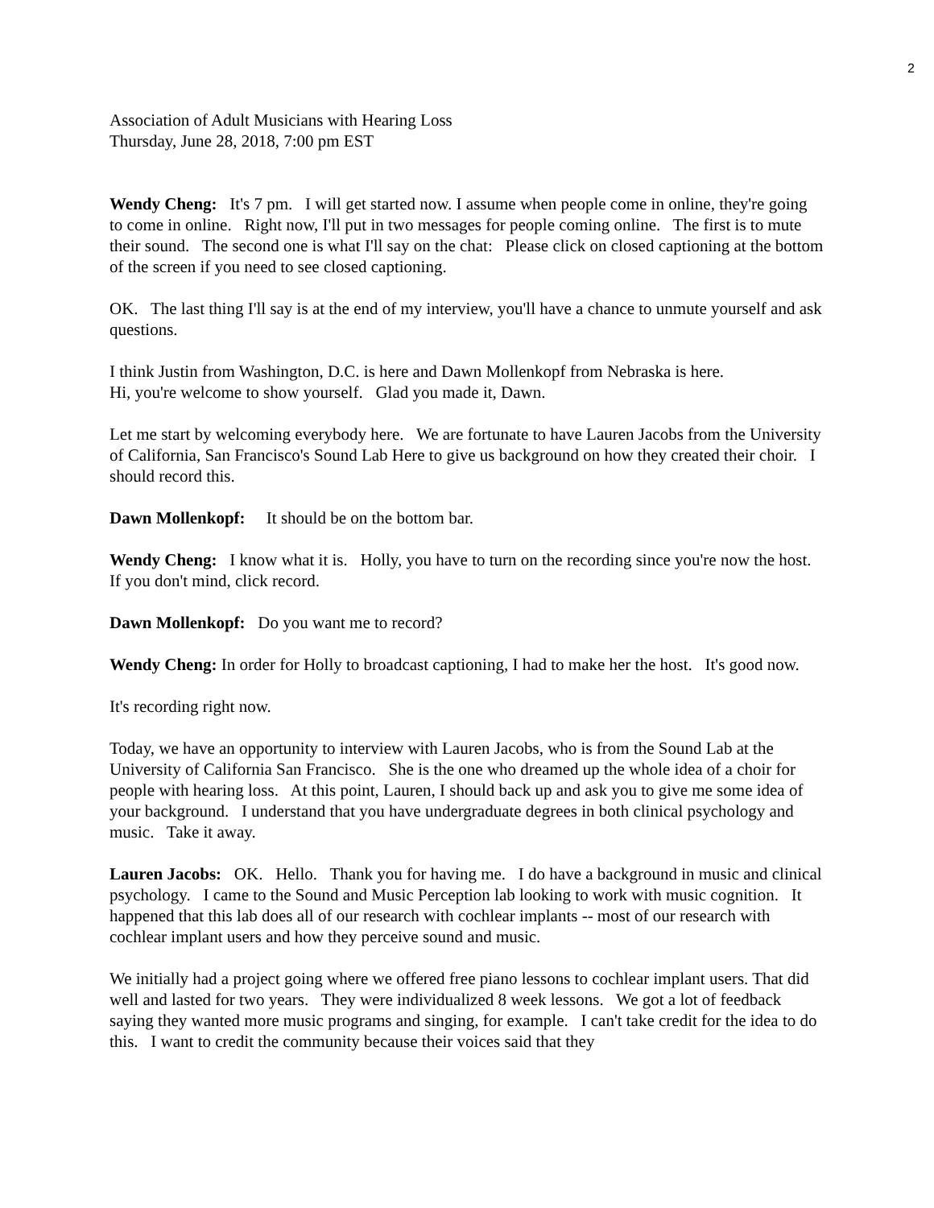2
Association of Adult Musicians with Hearing Loss
Thursday, June 28, 2018, 7:00 pm EST
Wendy Cheng: It's 7 pm. I will get started now. I assume when people come in online, they're going to come in online. Right now, I'll put in two messages for people coming online. The first is to mute their sound. The second one is what I'll say on the chat: Please click on closed captioning at the bottom of the screen if you need to see closed captioning.
OK. The last thing I'll say is at the end of my interview, you'll have a chance to unmute yourself and ask questions.
I think Justin from Washington, D.C. is here and Dawn Mollenkopf from Nebraska is here.
Hi, you're welcome to show yourself. Glad you made it, Dawn.
Let me start by welcoming everybody here. We are fortunate to have Lauren Jacobs from the University of California, San Francisco's Sound Lab Here to give us background on how they created their choir. I should record this.
Dawn Mollenkopf: It should be on the bottom bar.
Wendy Cheng: I know what it is. Holly, you have to turn on the recording since you're now the host. If you don't mind, click record.
Dawn Mollenkopf: Do you want me to record?
Wendy Cheng: In order for Holly to broadcast captioning, I had to make her the host. It's good now.
It's recording right now.
Today, we have an opportunity to interview with Lauren Jacobs, who is from the Sound Lab at the University of California San Francisco. She is the one who dreamed up the whole idea of a choir for people with hearing loss. At this point, Lauren, I should back up and ask you to give me some idea of your background. I understand that you have undergraduate degrees in both clinical psychology and music. Take it away.
Lauren Jacobs: OK. Hello. Thank you for having me. I do have a background in music and clinical psychology. I came to the Sound and Music Perception lab looking to work with music cognition. It happened that this lab does all of our research with cochlear implants -- most of our research with cochlear implant users and how they perceive sound and music.
We initially had a project going where we offered free piano lessons to cochlear implant users. That did well and lasted for two years. They were individualized 8 week lessons. We got a lot of feedback saying they wanted more music programs and singing, for example. I can't take credit for the idea to do this. I want to credit the community because their voices said that they